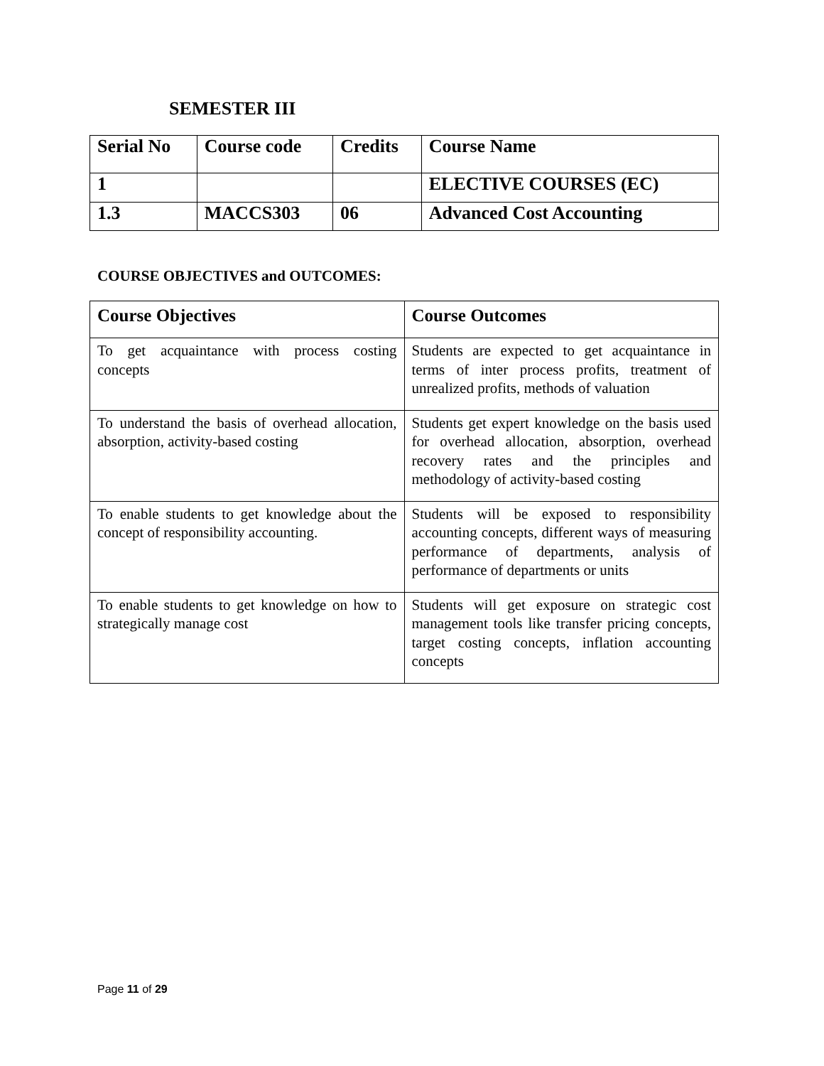SEMESTER III
| Serial No | Course code | Credits | Course Name |
| 1 | | | ELECTIVE COURSES (EC) |
| 1.3 | MACCS303 | 06 | Advanced Cost Accounting |
COURSE OBJECTIVES and OUTCOMES:
| Course Objectives | Course Outcomes |
| --- | --- |
| To get acquaintance with process costing concepts | Students are expected to get acquaintance in terms of inter process profits, treatment of unrealized profits, methods of valuation |
| To understand the basis of overhead allocation, absorption, activity-based costing | Students get expert knowledge on the basis used for overhead allocation, absorption, overhead recovery rates and the principles and methodology of activity-based costing |
| To enable students to get knowledge about the concept of responsibility accounting. | Students will be exposed to responsibility accounting concepts, different ways of measuring performance of departments, analysis of performance of departments or units |
| To enable students to get knowledge on how to strategically manage cost | Students will get exposure on strategic cost management tools like transfer pricing concepts, target costing concepts, inflation accounting concepts |
Page 11 of 29